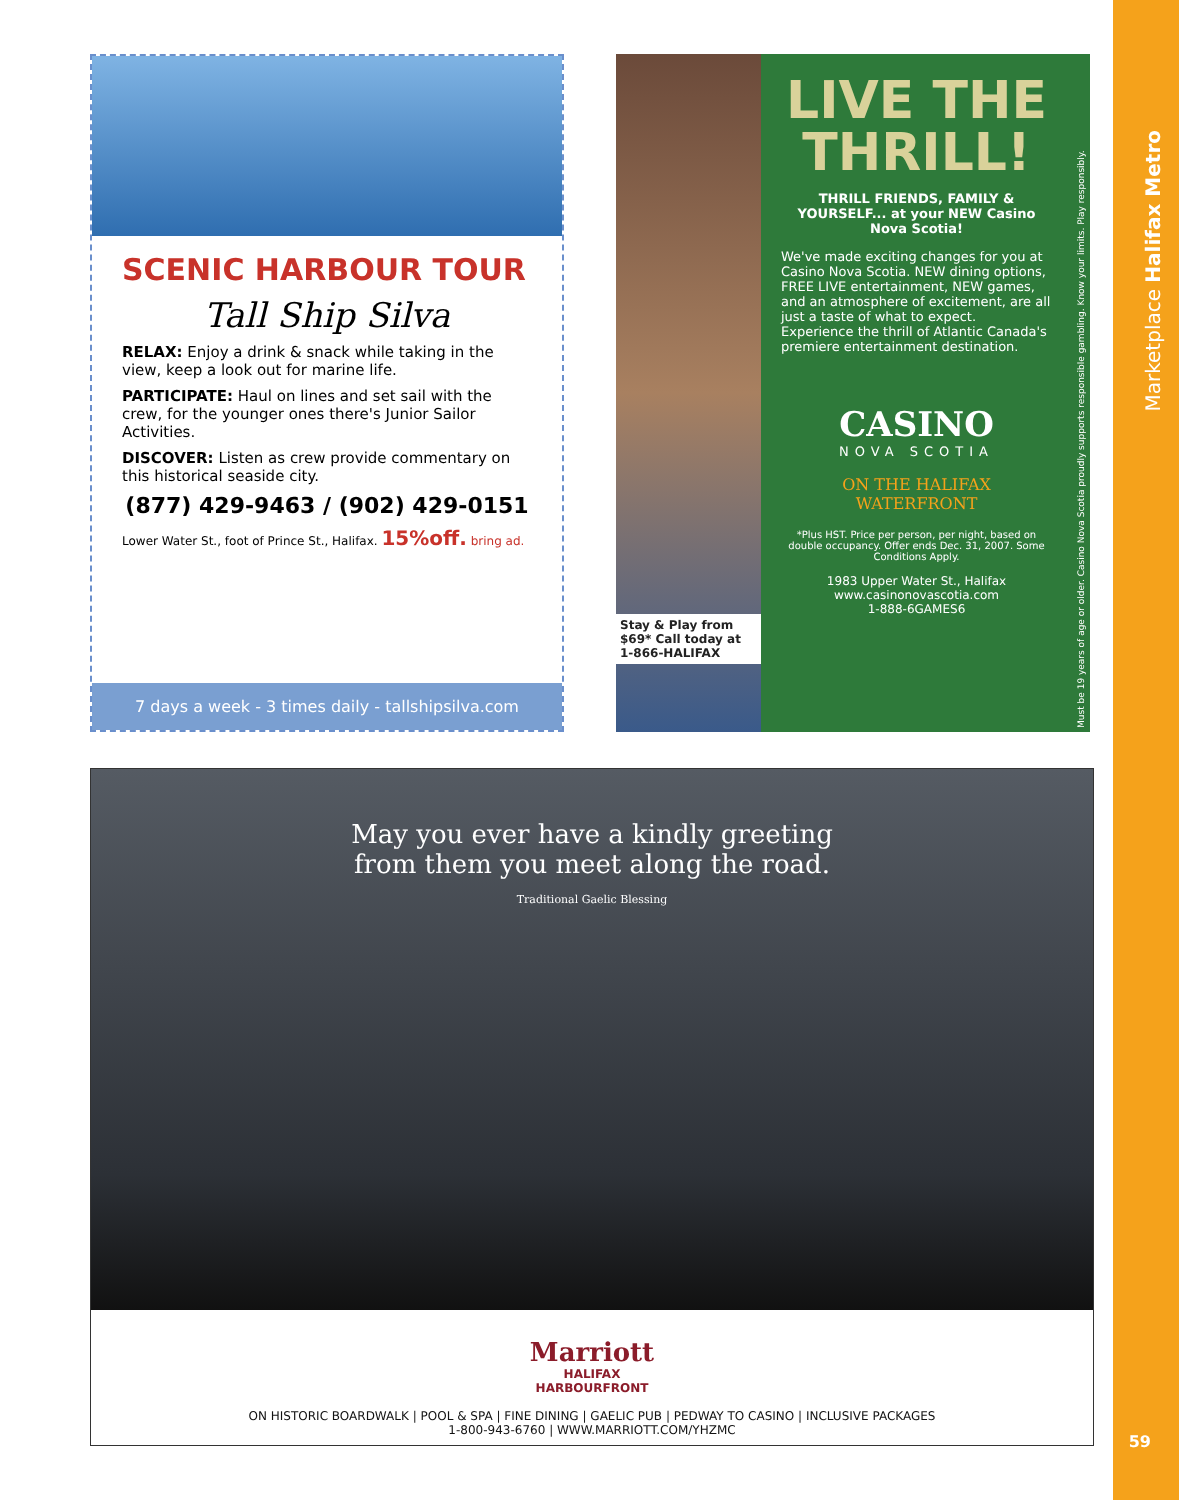SCENIC HARBOUR TOUR
Tall Ship Silva
RELAX: Enjoy a drink & snack while taking in the view, keep a look out for marine life.
PARTICIPATE: Haul on lines and set sail with the crew, for the younger ones there's Junior Sailor Activities.
DISCOVER: Listen as crew provide commentary on this historical seaside city.
(877) 429-9463 / (902) 429-0151
Lower Water St., foot of Prince St., Halifax. 15%off. bring ad.
7 days a week - 3 times daily - tallshipsilva.com
Stay & Play from $69* Call today at 1-866-HALIFAX
LIVE THE THRILL!
THRILL FRIENDS, FAMILY & YOURSELF... at your NEW Casino Nova Scotia!
We've made exciting changes for you at Casino Nova Scotia. NEW dining options, FREE LIVE entertainment, NEW games, and an atmosphere of excitement, are all just a taste of what to expect. Experience the thrill of Atlantic Canada's premiere entertainment destination.
CASINO
NOVA SCOTIA
ON THE HALIFAX WATERFRONT
*Plus HST. Price per person, per night, based on double occupancy. Offer ends Dec. 31, 2007. Some Conditions Apply.
1983 Upper Water St., Halifax
www.casinonovascotia.com
1-888-6GAMES6
Must be 19 years of age or older. Casino Nova Scotia proudly supports responsible gambling. Know your limits. Play responsibly.
May you ever have a kindly greeting
from them you meet along the road.
Traditional Gaelic Blessing
Marriott
HALIFAX
HARBOURFRONT
ON HISTORIC BOARDWALK | POOL & SPA | FINE DINING | GAELIC PUB | PEDWAY TO CASINO | INCLUSIVE PACKAGES
1-800-943-6760 | WWW.MARRIOTT.COM/YHZMC
Marketplace Halifax Metro
59